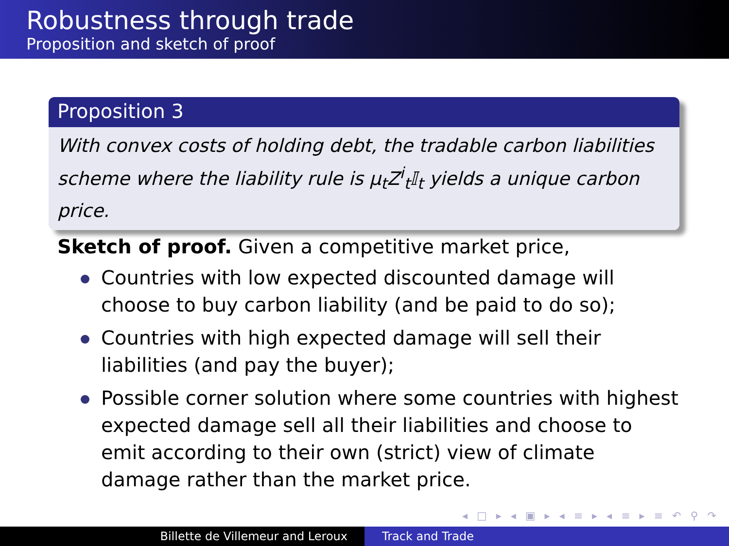Robustness through trade
Proposition and sketch of proof
Proposition 3
With convex costs of holding debt, the tradable carbon liabilities scheme where the liability rule is μ<sub>t</sub>Z<sup>i</sup><sub>t</sub>𝕀<sub>t</sub> yields a unique carbon price.
Sketch of proof. Given a competitive market price,
Countries with low expected discounted damage will choose to buy carbon liability (and be paid to do so);
Countries with high expected damage will sell their liabilities (and pay the buyer);
Possible corner solution where some countries with highest expected damage sell all their liabilities and choose to emit according to their own (strict) view of climate damage rather than the market price.
◂ □ ▸ ◂ ▣ ▸ ◂ ≡ ▸ ◂ ≡ ▸ ≡ ↶ ⚲ ↷
Billette de Villemeur and Leroux Track and Trade